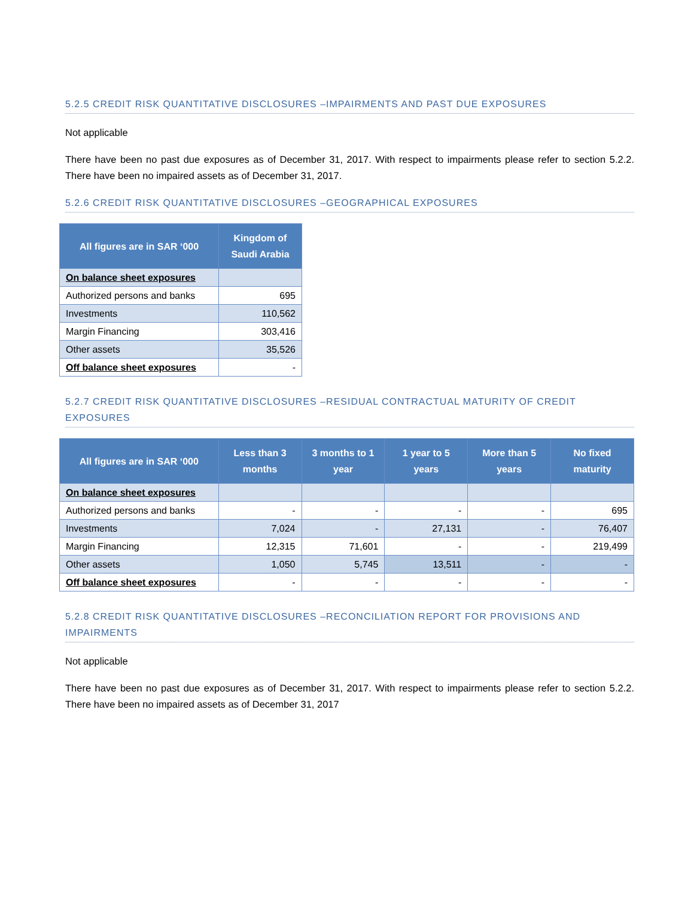5.2.5 CREDIT RISK QUANTITATIVE DISCLOSURES –IMPAIRMENTS AND PAST DUE EXPOSURES
Not applicable
There have been no past due exposures as of December 31, 2017. With respect to impairments please refer to section 5.2.2. There have been no impaired assets as of December 31, 2017.
5.2.6 CREDIT RISK QUANTITATIVE DISCLOSURES –GEOGRAPHICAL EXPOSURES
| All figures are in SAR ‘000 | Kingdom of Saudi Arabia |
| --- | --- |
| On balance sheet exposures | |
| Authorized persons and banks | 695 |
| Investments | 110,562 |
| Margin Financing | 303,416 |
| Other assets | 35,526 |
| Off balance sheet exposures | - |
5.2.7 CREDIT RISK QUANTITATIVE DISCLOSURES –RESIDUAL CONTRACTUAL MATURITY OF CREDIT EXPOSURES
| All figures are in SAR ‘000 | Less than 3 months | 3 months to 1 year | 1 year to 5 years | More than 5 years | No fixed maturity |
| --- | --- | --- | --- | --- | --- |
| On balance sheet exposures | | | | | |
| Authorized persons and banks | - | - | - | - | 695 |
| Investments | 7,024 | - | 27,131 | - | 76,407 |
| Margin Financing | 12,315 | 71,601 | - | - | 219,499 |
| Other assets | 1,050 | 5,745 | 13,511 | - | - |
| Off balance sheet exposures | - | - | - | - | - |
5.2.8 CREDIT RISK QUANTITATIVE DISCLOSURES –RECONCILIATION REPORT FOR PROVISIONS AND IMPAIRMENTS
Not applicable
There have been no past due exposures as of December 31, 2017. With respect to impairments please refer to section 5.2.2. There have been no impaired assets as of December 31, 2017